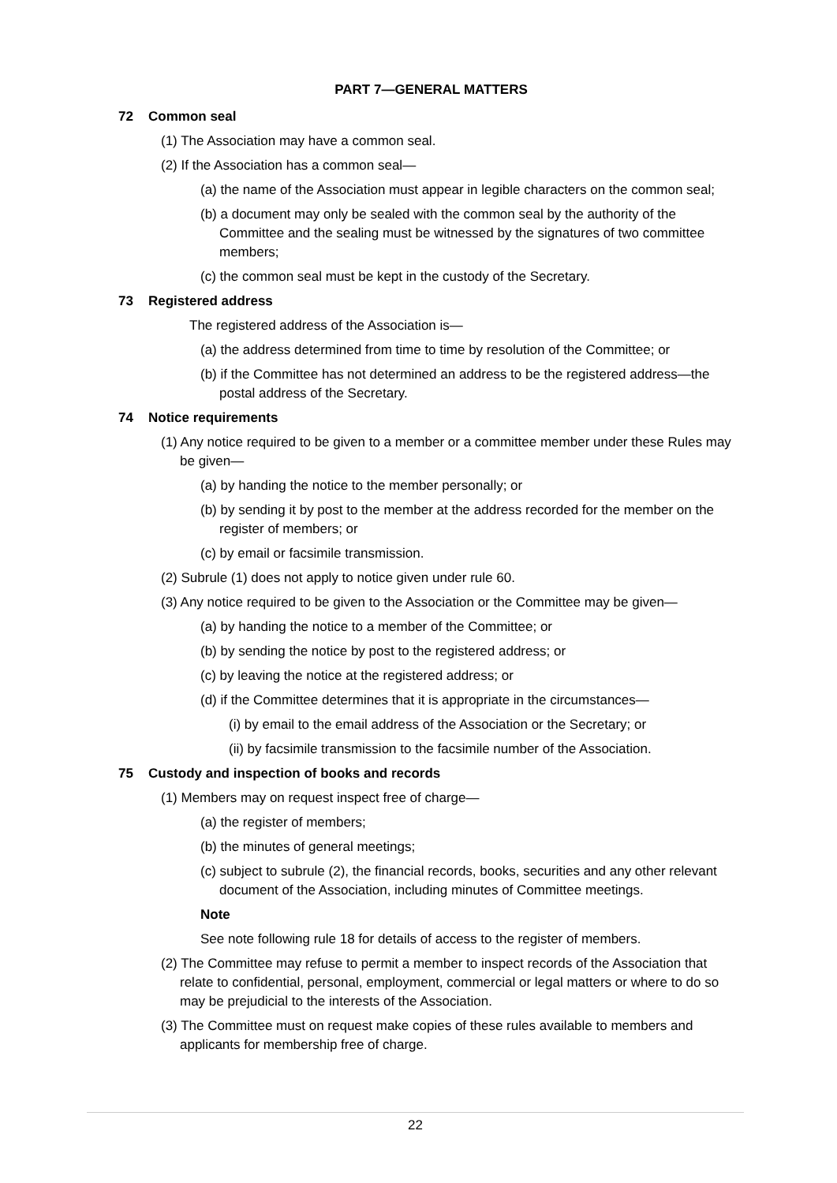PART 7—GENERAL MATTERS
72 Common seal
(1) The Association may have a common seal.
(2) If the Association has a common seal—
(a) the name of the Association must appear in legible characters on the common seal;
(b) a document may only be sealed with the common seal by the authority of the Committee and the sealing must be witnessed by the signatures of two committee members;
(c) the common seal must be kept in the custody of the Secretary.
73 Registered address
The registered address of the Association is—
(a) the address determined from time to time by resolution of the Committee; or
(b) if the Committee has not determined an address to be the registered address—the postal address of the Secretary.
74 Notice requirements
(1) Any notice required to be given to a member or a committee member under these Rules may be given—
(a) by handing the notice to the member personally; or
(b) by sending it by post to the member at the address recorded for the member on the register of members; or
(c) by email or facsimile transmission.
(2) Subrule (1) does not apply to notice given under rule 60.
(3) Any notice required to be given to the Association or the Committee may be given—
(a) by handing the notice to a member of the Committee; or
(b) by sending the notice by post to the registered address; or
(c) by leaving the notice at the registered address; or
(d) if the Committee determines that it is appropriate in the circumstances—
(i) by email to the email address of the Association or the Secretary; or
(ii) by facsimile transmission to the facsimile number of the Association.
75 Custody and inspection of books and records
(1) Members may on request inspect free of charge—
(a) the register of members;
(b) the minutes of general meetings;
(c) subject to subrule (2), the financial records, books, securities and any other relevant document of the Association, including minutes of Committee meetings.
Note
See note following rule 18 for details of access to the register of members.
(2) The Committee may refuse to permit a member to inspect records of the Association that relate to confidential, personal, employment, commercial or legal matters or where to do so may be prejudicial to the interests of the Association.
(3) The Committee must on request make copies of these rules available to members and applicants for membership free of charge.
22